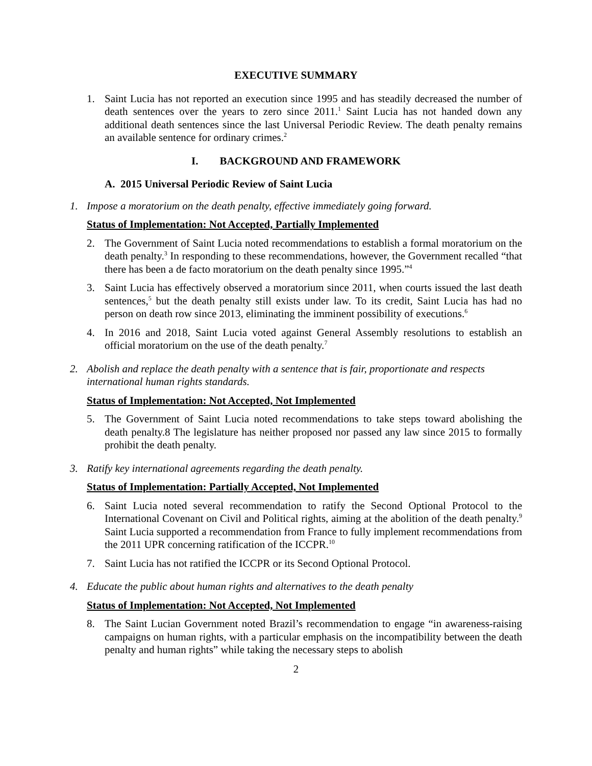EXECUTIVE SUMMARY
1. Saint Lucia has not reported an execution since 1995 and has steadily decreased the number of death sentences over the years to zero since 2011.<sup>1</sup> Saint Lucia has not handed down any additional death sentences since the last Universal Periodic Review. The death penalty remains an available sentence for ordinary crimes.<sup>2</sup>
I. BACKGROUND AND FRAMEWORK
A. 2015 Universal Periodic Review of Saint Lucia
1. Impose a moratorium on the death penalty, effective immediately going forward.
Status of Implementation: Not Accepted, Partially Implemented
2. The Government of Saint Lucia noted recommendations to establish a formal moratorium on the death penalty.<sup>3</sup> In responding to these recommendations, however, the Government recalled “that there has been a de facto moratorium on the death penalty since 1995.”<sup>4</sup>
3. Saint Lucia has effectively observed a moratorium since 2011, when courts issued the last death sentences,<sup>5</sup> but the death penalty still exists under law. To its credit, Saint Lucia has had no person on death row since 2013, eliminating the imminent possibility of executions.<sup>6</sup>
4. In 2016 and 2018, Saint Lucia voted against General Assembly resolutions to establish an official moratorium on the use of the death penalty.<sup>7</sup>
2. Abolish and replace the death penalty with a sentence that is fair, proportionate and respects international human rights standards.
Status of Implementation: Not Accepted, Not Implemented
5. The Government of Saint Lucia noted recommendations to take steps toward abolishing the death penalty.8 The legislature has neither proposed nor passed any law since 2015 to formally prohibit the death penalty.
3. Ratify key international agreements regarding the death penalty.
Status of Implementation: Partially Accepted, Not Implemented
6. Saint Lucia noted several recommendation to ratify the Second Optional Protocol to the International Covenant on Civil and Political rights, aiming at the abolition of the death penalty.<sup>9</sup> Saint Lucia supported a recommendation from France to fully implement recommendations from the 2011 UPR concerning ratification of the ICCPR.<sup>10</sup>
7. Saint Lucia has not ratified the ICCPR or its Second Optional Protocol.
4. Educate the public about human rights and alternatives to the death penalty
Status of Implementation: Not Accepted, Not Implemented
8. The Saint Lucian Government noted Brazil’s recommendation to engage “in awareness-raising campaigns on human rights, with a particular emphasis on the incompatibility between the death penalty and human rights” while taking the necessary steps to abolish
2